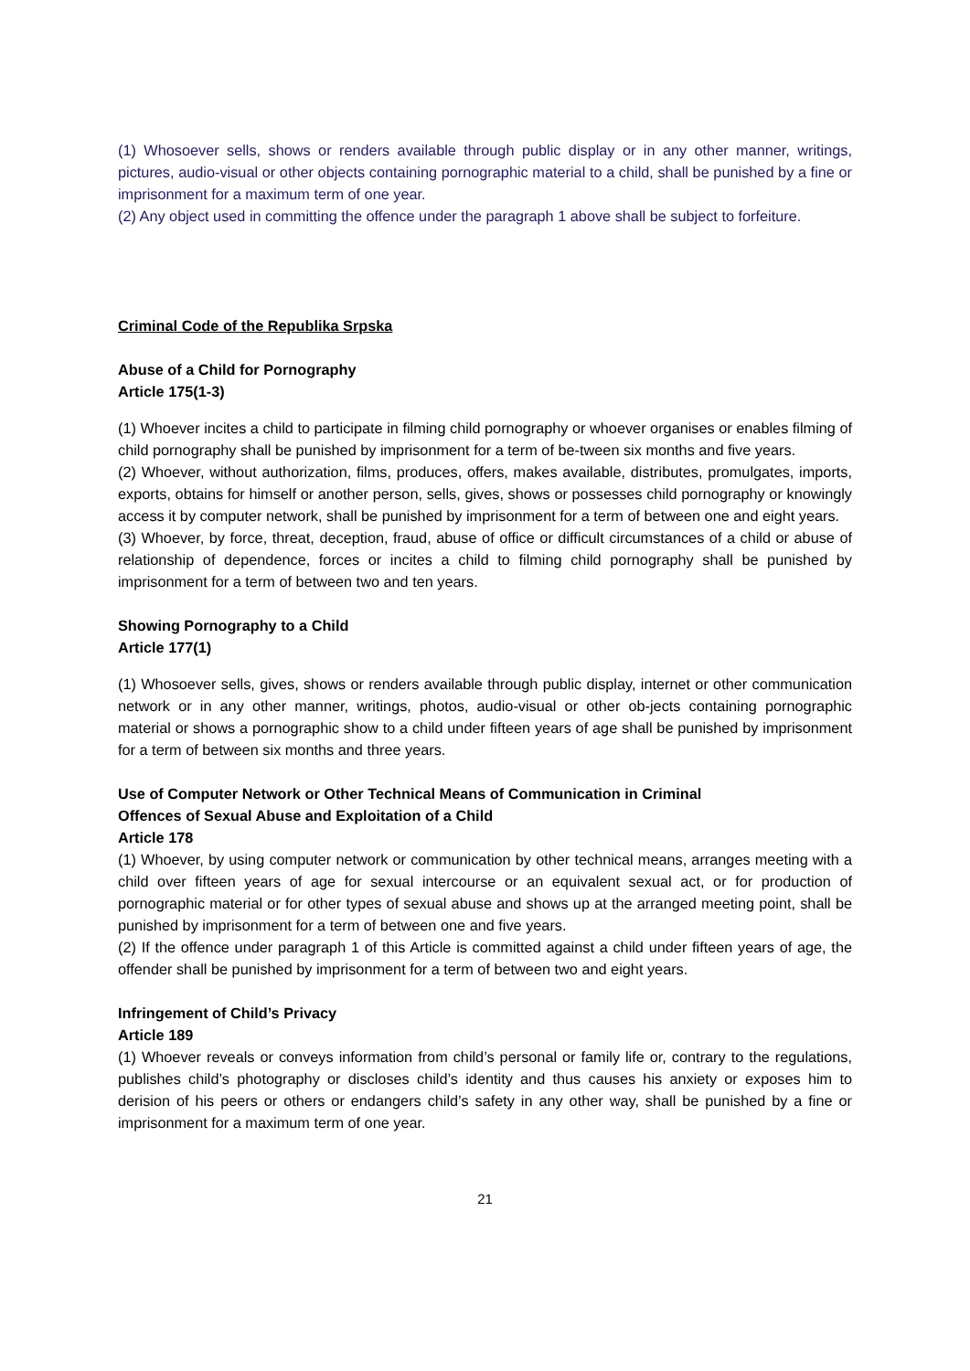(1) Whosoever sells, shows or renders available through public display or in any other manner, writings, pictures, audio-visual or other objects containing pornographic material to a child, shall be punished by a fine or imprisonment for a maximum term of one year.
(2) Any object used in committing the offence under the paragraph 1 above shall be subject to forfeiture.
Criminal Code of the Republika Srpska
Abuse of a Child for Pornography
Article 175(1-3)
(1) Whoever incites a child to participate in filming child pornography or whoever organises or enables filming of child pornography shall be punished by imprisonment for a term of be-tween six months and five years.
(2) Whoever, without authorization, films, produces, offers, makes available, distributes, promulgates, imports, exports, obtains for himself or another person, sells, gives, shows or possesses child pornography or knowingly access it by computer network, shall be punished by imprisonment for a term of between one and eight years.
(3) Whoever, by force, threat, deception, fraud, abuse of office or difficult circumstances of a child or abuse of relationship of dependence, forces or incites a child to filming child pornography shall be punished by imprisonment for a term of between two and ten years.
Showing Pornography to a Child
Article 177(1)
(1) Whosoever sells, gives, shows or renders available through public display, internet or other communication network or in any other manner, writings, photos, audio-visual or other ob-jects containing pornographic material or shows a pornographic show to a child under fifteen years of age shall be punished by imprisonment for a term of between six months and three years.
Use of Computer Network or Other Technical Means of Communication in Criminal
Offences of Sexual Abuse and Exploitation of a Child
Article 178
(1) Whoever, by using computer network or communication by other technical means, arranges meeting with a child over fifteen years of age for sexual intercourse or an equivalent sexual act, or for production of pornographic material or for other types of sexual abuse and shows up at the arranged meeting point, shall be punished by imprisonment for a term of between one and five years.
(2) If the offence under paragraph 1 of this Article is committed against a child under fifteen years of age, the offender shall be punished by imprisonment for a term of between two and eight years.
Infringement of Child’s Privacy
Article 189
(1) Whoever reveals or conveys information from child’s personal or family life or, contrary to the regulations, publishes child’s photography or discloses child’s identity and thus causes his anxiety or exposes him to derision of his peers or others or endangers child’s safety in any other way, shall be punished by a fine or imprisonment for a maximum term of one year.
21